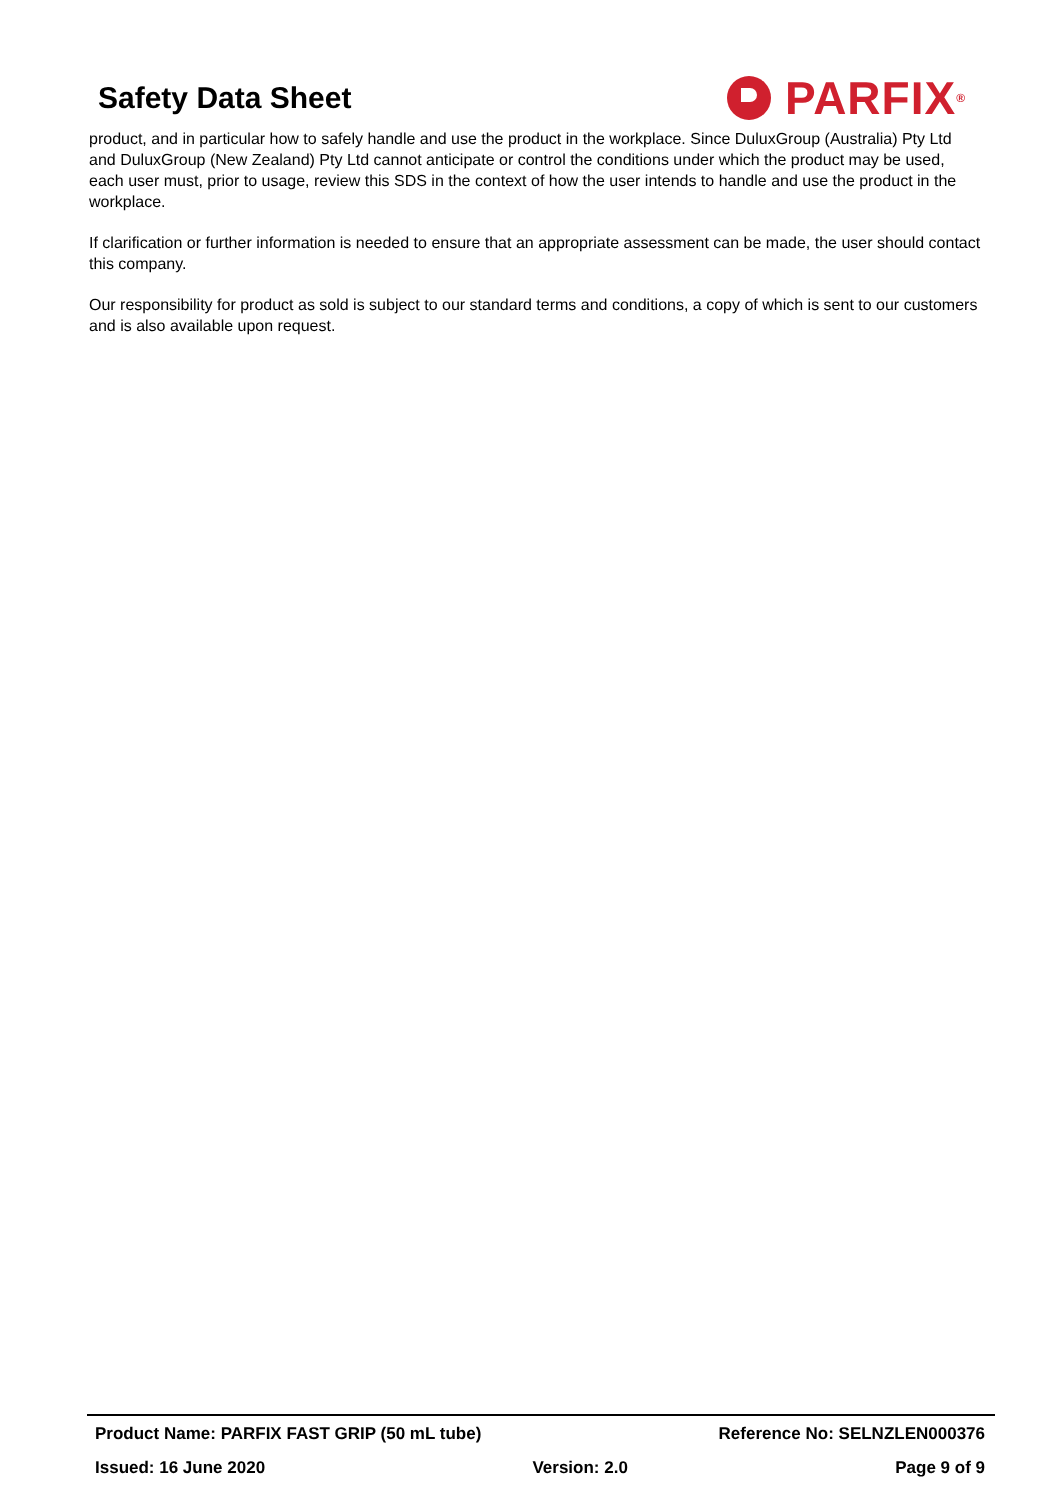Safety Data Sheet
PARFIX<sup>®</sup>
product, and in particular how to safely handle and use the product in the workplace. Since DuluxGroup (Australia) Pty Ltd and DuluxGroup (New Zealand) Pty Ltd cannot anticipate or control the conditions under which the product may be used, each user must, prior to usage, review this SDS in the context of how the user intends to handle and use the product in the workplace.
If clarification or further information is needed to ensure that an appropriate assessment can be made, the user should contact this company.
Our responsibility for product as sold is subject to our standard terms and conditions, a copy of which is sent to our customers and is also available upon request.
Product Name: PARFIX FAST GRIP (50 mL tube) Reference No: SELNZLEN000376
Issued: 16 June 2020 Version: 2.0 Page 9 of 9